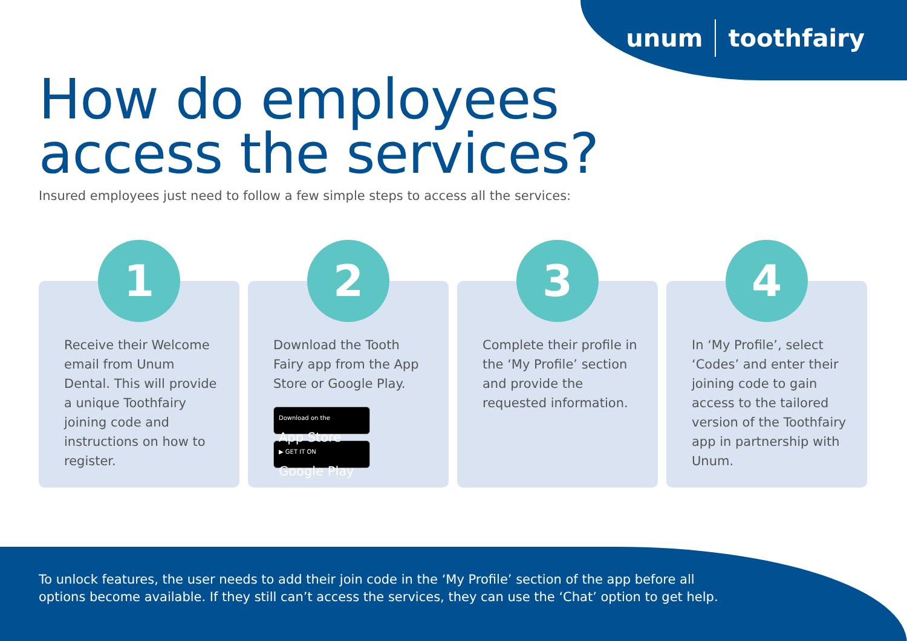unum toothfairy
How do employees
access the services?
Insured employees just need to follow a few simple steps to access all the services:
1
Receive their Welcome email from Unum Dental. This will provide a unique Toothfairy joining code and instructions on how to register.
2
Download the Tooth Fairy app from the App Store or Google Play.
Download on the
App Store
▶ GET IT ON
Google Play
3
Complete their profile in the ‘My Profile’ section and provide the requested information.
4
In ‘My Profile’, select ‘Codes’ and enter their joining code to gain access to the tailored version of the Toothfairy app in partnership with Unum.
To unlock features, the user needs to add their join code in the ‘My Profile’ section of the app before all
options become available. If they still can’t access the services, they can use the ‘Chat’ option to get help.